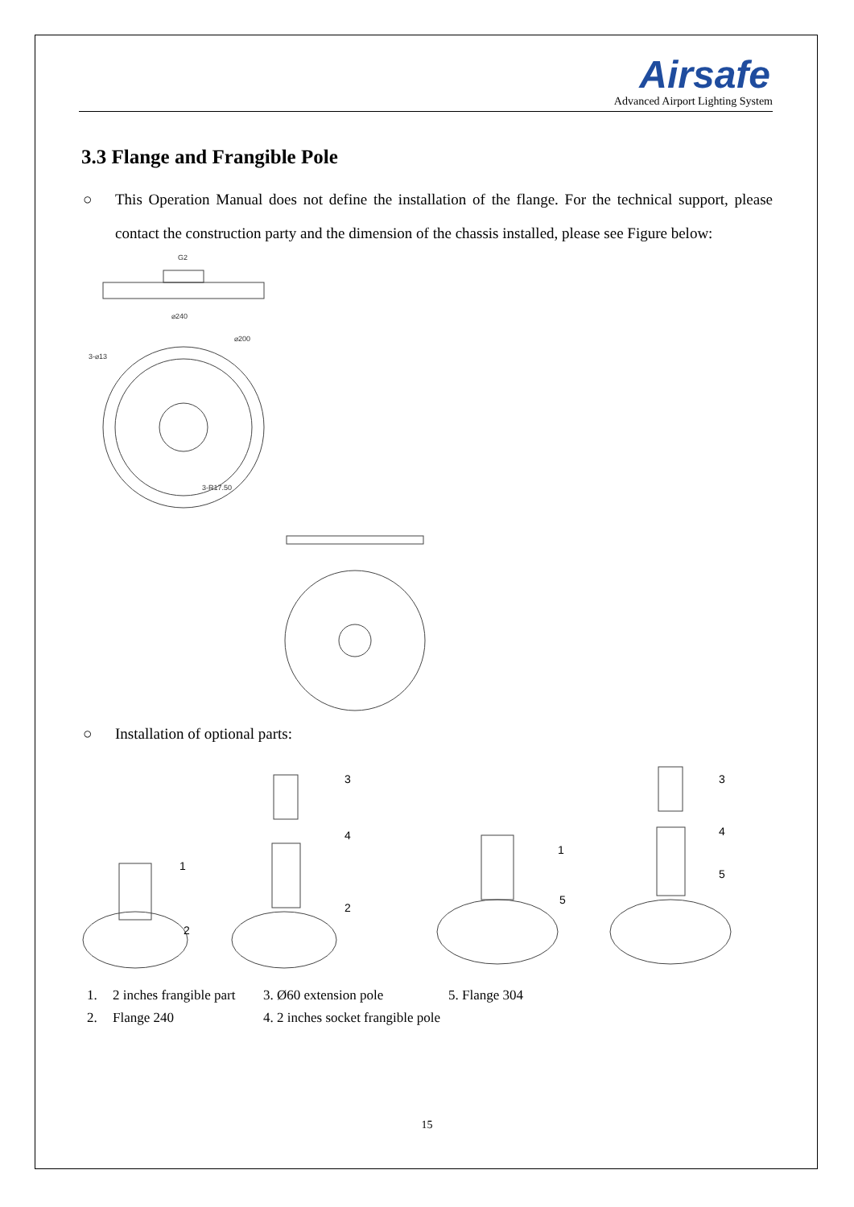Airsafe
Advanced Airport Lighting System
3.3 Flange and Frangible Pole
○ This Operation Manual does not define the installation of the flange. For the technical support, please contact the construction party and the dimension of the chassis installed, please see Figure below:
G2
⌀240
⌀200
3-⌀13
3-R17.50
○ Installation of optional parts:
1
2
3
4
2
1
5
3
4
5
1. 2 inches frangible part 3. Ø60 extension pole 5. Flange 304
2. Flange 240 4. 2 inches socket frangible pole
15